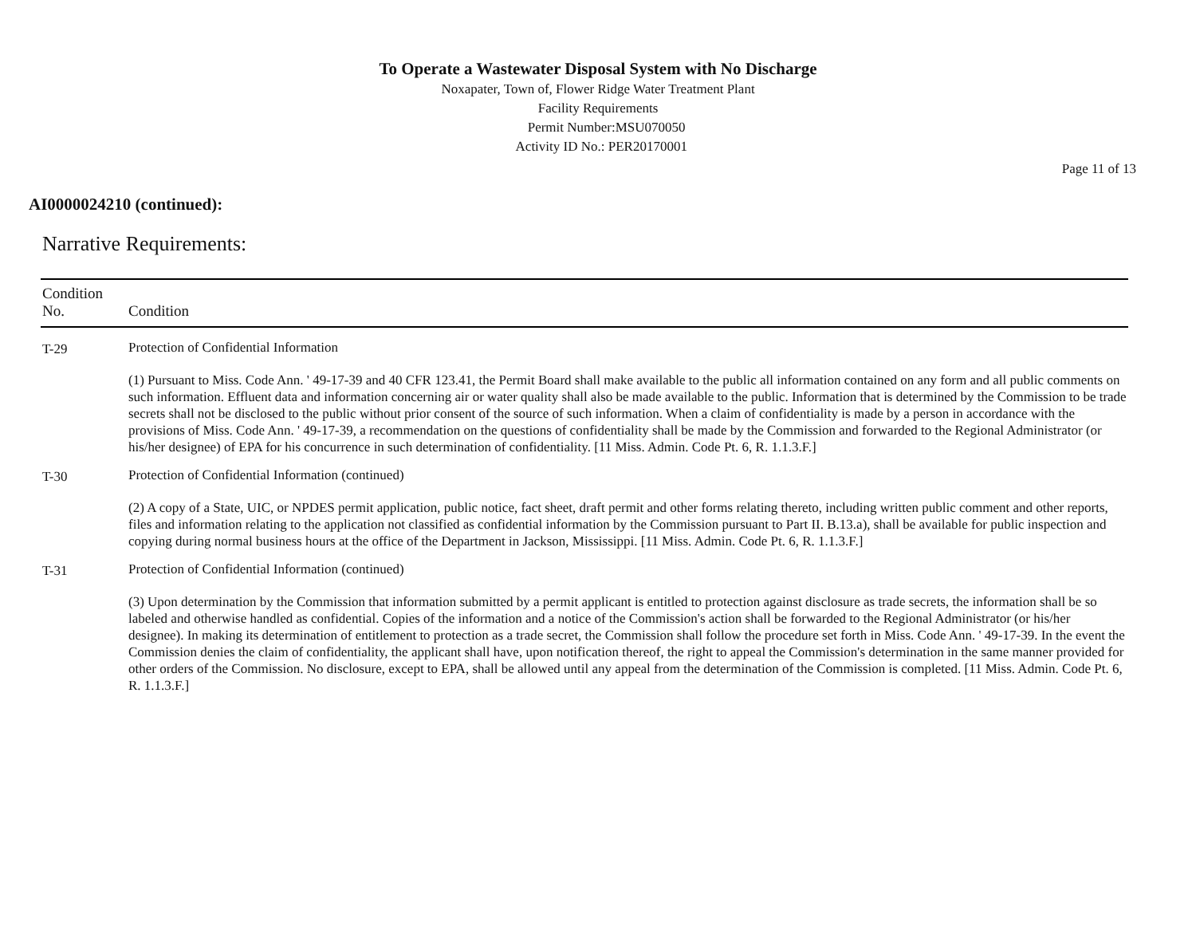To Operate a Wastewater Disposal System with No Discharge
Noxapater, Town of, Flower Ridge Water Treatment Plant
Facility Requirements
Permit Number:MSU070050
Activity ID No.: PER20170001
Page 11 of 13
AI0000024210 (continued):
Narrative Requirements:
| Condition No. | Condition |
| --- | --- |
| T-29 | Protection of Confidential Information (1) Pursuant to Miss. Code Ann. ' 49-17-39 and 40 CFR 123.41, the Permit Board shall make available to the public all information contained on any form and all public comments on such information. Effluent data and information concerning air or water quality shall also be made available to the public. Information that is determined by the Commission to be trade secrets shall not be disclosed to the public without prior consent of the source of such information. When a claim of confidentiality is made by a person in accordance with the provisions of Miss. Code Ann. ' 49-17-39, a recommendation on the questions of confidentiality shall be made by the Commission and forwarded to the Regional Administrator (or his/her designee) of EPA for his concurrence in such determination of confidentiality. [11 Miss. Admin. Code Pt. 6, R. 1.1.3.F.] |
| T-30 | Protection of Confidential Information (continued) (2) A copy of a State, UIC, or NPDES permit application, public notice, fact sheet, draft permit and other forms relating thereto, including written public comment and other reports, files and information relating to the application not classified as confidential information by the Commission pursuant to Part II. B.13.a), shall be available for public inspection and copying during normal business hours at the office of the Department in Jackson, Mississippi. [11 Miss. Admin. Code Pt. 6, R. 1.1.3.F.] |
| T-31 | Protection of Confidential Information (continued) (3) Upon determination by the Commission that information submitted by a permit applicant is entitled to protection against disclosure as trade secrets, the information shall be so labeled and otherwise handled as confidential. Copies of the information and a notice of the Commission's action shall be forwarded to the Regional Administrator (or his/her designee). In making its determination of entitlement to protection as a trade secret, the Commission shall follow the procedure set forth in Miss. Code Ann. ' 49-17-39. In the event the Commission denies the claim of confidentiality, the applicant shall have, upon notification thereof, the right to appeal the Commission's determination in the same manner provided for other orders of the Commission. No disclosure, except to EPA, shall be allowed until any appeal from the determination of the Commission is completed. [11 Miss. Admin. Code Pt. 6, R. 1.1.3.F.] |